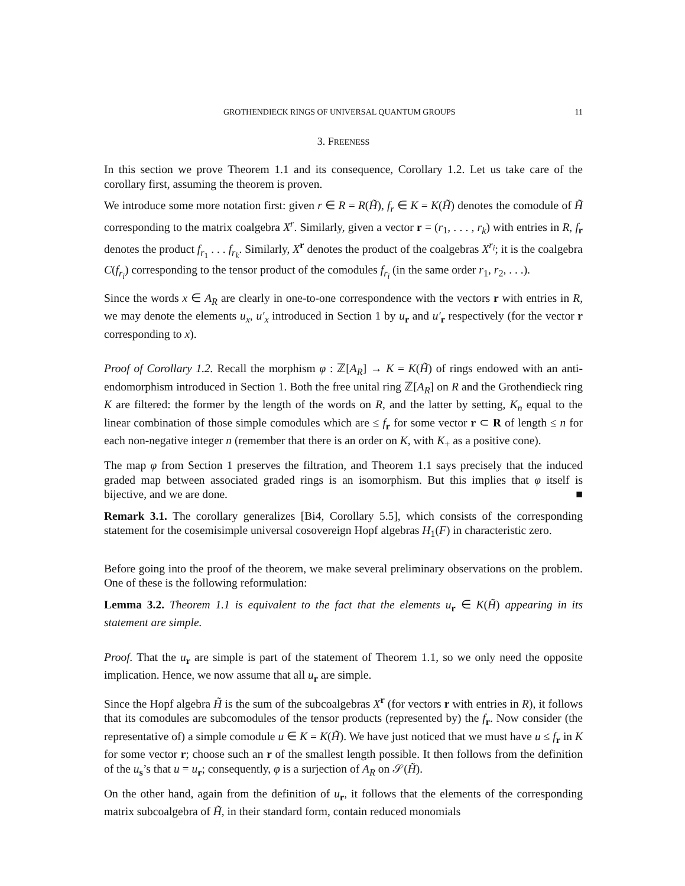GROTHENDIECK RINGS OF UNIVERSAL QUANTUM GROUPS 11
3. FREENESS
In this section we prove Theorem 1.1 and its consequence, Corollary 1.2. Let us take care of the corollary first, assuming the theorem is proven.
We introduce some more notation first: given r ∈ R = R(H̃), f<sub>r</sub> ∈ K = K(H̃) denotes the comodule of H̃ corresponding to the matrix coalgebra X<sup>r</sup>. Similarly, given a vector r = (r<sub>1</sub>, . . . , r<sub>k</sub>) with entries in R, f<sub>r</sub> denotes the product f<sub>r<sub>1</sub></sub> . . . f<sub>r<sub>k</sub></sub>. Similarly, X<sup>r</sup> denotes the product of the coalgebras X<sup>r<sub>i</sub></sup>; it is the coalgebra C(f<sub>r<sub>i</sub></sub>) corresponding to the tensor product of the comodules f<sub>r<sub>i</sub></sub> (in the same order r<sub>1</sub>, r<sub>2</sub>, . . .).
Since the words x ∈ A<sub>R</sub> are clearly in one-to-one correspondence with the vectors r with entries in R, we may denote the elements u<sub>x</sub>, u′<sub>x</sub> introduced in Section 1 by u<sub>r</sub> and u′<sub>r</sub> respectively (for the vector r corresponding to x).
Proof of Corollary 1.2. Recall the morphism φ : ℤ[A<sub>R</sub>] → K = K(H̃) of rings endowed with an anti-endomorphism introduced in Section 1. Both the free unital ring ℤ[A<sub>R</sub>] on R and the Grothendieck ring K are filtered: the former by the length of the words on R, and the latter by setting, K<sub>n</sub> equal to the linear combination of those simple comodules which are ≤ f<sub>r</sub> for some vector r ⊂ R of length ≤ n for each non-negative integer n (remember that there is an order on K, with K<sub>+</sub> as a positive cone).
The map φ from Section 1 preserves the filtration, and Theorem 1.1 says precisely that the induced graded map between associated graded rings is an isomorphism. But this implies that φ itself is bijective, and we are done. ■
Remark 3.1. The corollary generalizes [Bi4, Corollary 5.5], which consists of the corresponding statement for the cosemisimple universal cosovereign Hopf algebras H<sub>1</sub>(F) in characteristic zero.
Before going into the proof of the theorem, we make several preliminary observations on the problem. One of these is the following reformulation:
Lemma 3.2. Theorem 1.1 is equivalent to the fact that the elements u<sub>r</sub> ∈ K(H̃) appearing in its statement are simple.
Proof. That the u<sub>r</sub> are simple is part of the statement of Theorem 1.1, so we only need the opposite implication. Hence, we now assume that all u<sub>r</sub> are simple.
Since the Hopf algebra H̃ is the sum of the subcoalgebras X<sup>r</sup> (for vectors r with entries in R), it follows that its comodules are subcomodules of the tensor products (represented by) the f<sub>r</sub>. Now consider (the representative of) a simple comodule u ∈ K = K(H̃). We have just noticed that we must have u ≤ f<sub>r</sub> in K for some vector r; choose such an r of the smallest length possible. It then follows from the definition of the u<sub>s</sub>’s that u = u<sub>r</sub>; consequently, φ is a surjection of A<sub>R</sub> on 𝒮(H̃).
On the other hand, again from the definition of u<sub>r</sub>, it follows that the elements of the corresponding matrix subcoalgebra of H̃, in their standard form, contain reduced monomials